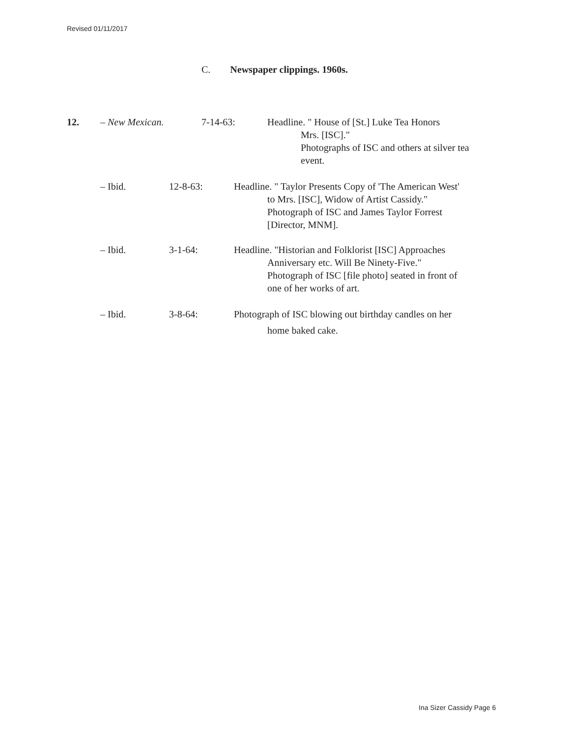Revised 01/11/2017
C. Newspaper clippings. 1960s.
12. – New Mexican. 7-14-63: Headline. " House of [St.] Luke Tea Honors
Mrs. [ISC]."
Photographs of ISC and others at silver tea
event.
– Ibid. 12-8-63: Headline. " Taylor Presents Copy of 'The American West'
to Mrs. [ISC], Widow of Artist Cassidy."
Photograph of ISC and James Taylor Forrest
[Director, MNM].
– Ibid. 3-1-64: Headline. "Historian and Folklorist [ISC] Approaches
Anniversary etc. Will Be Ninety-Five."
Photograph of ISC [file photo] seated in front of
one of her works of art.
– Ibid. 3-8-64: Photograph of ISC blowing out birthday candles on her
home baked cake.
Ina Sizer Cassidy Page 6